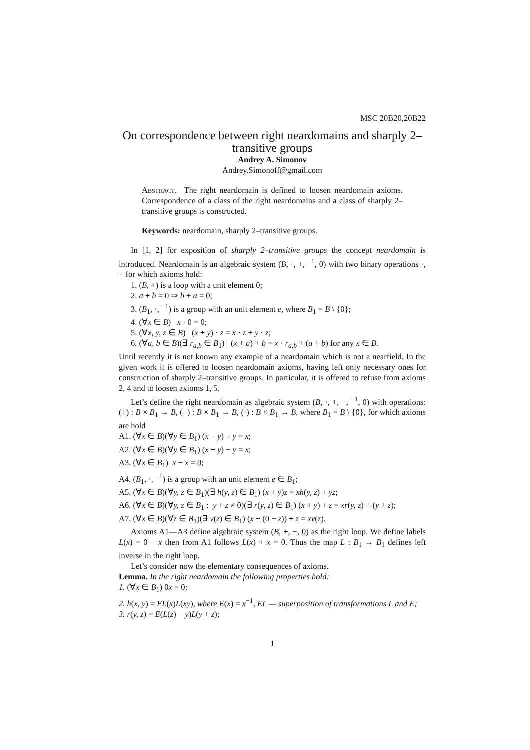MSC 20B20,20B22
On correspondence between right neardomains and sharply 2–transitive groups
Andrey A. Simonov
Andrey.Simonoff@gmail.com
Abstract. The right neardomain is defined to loosen neardomain axioms. Correspondence of a class of the right neardomains and a class of sharply 2–transitive groups is constructed.
Keywords: neardomain, sharply 2–transitive groups.
In [1, 2] for exposition of sharply 2–transitive groups the concept neardomain is introduced. Neardomain is an algebraic system (B, ·, +, <sup>−1</sup>, 0) with two binary operations ·, + for which axioms hold:
1. (B, +) is a loop with a unit element 0;
2. a + b = 0 ⇒ b + a = 0;
3. (B<sub>1</sub>, ·, <sup>−1</sup>) is a group with an unit element e, where B<sub>1</sub> = B \ {0};
4. (∀x ∈ B) x · 0 = 0;
5. (∀x, y, z ∈ B) (x + y) · z = x · z + y · z;
6. (∀a, b ∈ B)(∃ r<sub>a,b</sub> ∈ B<sub>1</sub>) (x + a) + b = x · r<sub>a,b</sub> + (a + b) for any x ∈ B.
Until recently it is not known any example of a neardomain which is not a nearfield. In the given work it is offered to loosen neardomain axioms, having left only necessary ones for construction of sharply 2–transitive groups. In particular, it is offered to refuse from axioms 2, 4 and to loosen axioms 1, 5.
Let’s define the right neardomain as algebraic system (B, ·, +, −, <sup>−1</sup>, 0) with operations: (+) : B × B<sub>1</sub> → B, (−) : B × B<sub>1</sub> → B, (·) : B × B<sub>1</sub> → B, where B<sub>1</sub> = B \ {0}, for which axioms are hold
A1. (∀x ∈ B)(∀y ∈ B<sub>1</sub>) (x − y) + y = x;
A2. (∀x ∈ B)(∀y ∈ B<sub>1</sub>) (x + y) − y = x;
A3. (∀x ∈ B<sub>1</sub>) x − x = 0;
A4. (B<sub>1</sub>, ·, <sup>−1</sup>) is a group with an unit element e ∈ B<sub>1</sub>;
A5. (∀x ∈ B)(∀y, z ∈ B<sub>1</sub>)(∃ h(y, z) ∈ B<sub>1</sub>) (x + y)z = xh(y, z) + yz;
A6. (∀x ∈ B)(∀y, z ∈ B<sub>1</sub> : y + z ≠ 0)(∃ r(y, z) ∈ B<sub>1</sub>) (x + y) + z = xr(y, z) + (y + z);
A7. (∀x ∈ B)(∀z ∈ B<sub>1</sub>)(∃ v(z) ∈ B<sub>1</sub>) (x + (0 − z)) + z = xv(z).
Axioms A1—A3 define algebraic system (B, +, −, 0) as the right loop. We define labels L(x) = 0 − x then from A1 follows L(x) + x = 0. Thus the map L : B<sub>1</sub> → B<sub>1</sub> defines left inverse in the right loop.
Let’s consider now the elementary consequences of axioms.
Lemma. In the right neardomain the following properties hold:
1. (∀x ∈ B<sub>1</sub>) 0x = 0;
2. h(x, y) = EL(x)L(xy), where E(x) = x<sup>−1</sup>, EL — superposition of transformations L and E;
3. r(y, z) = E(L(z) − y)L(y + z);
1